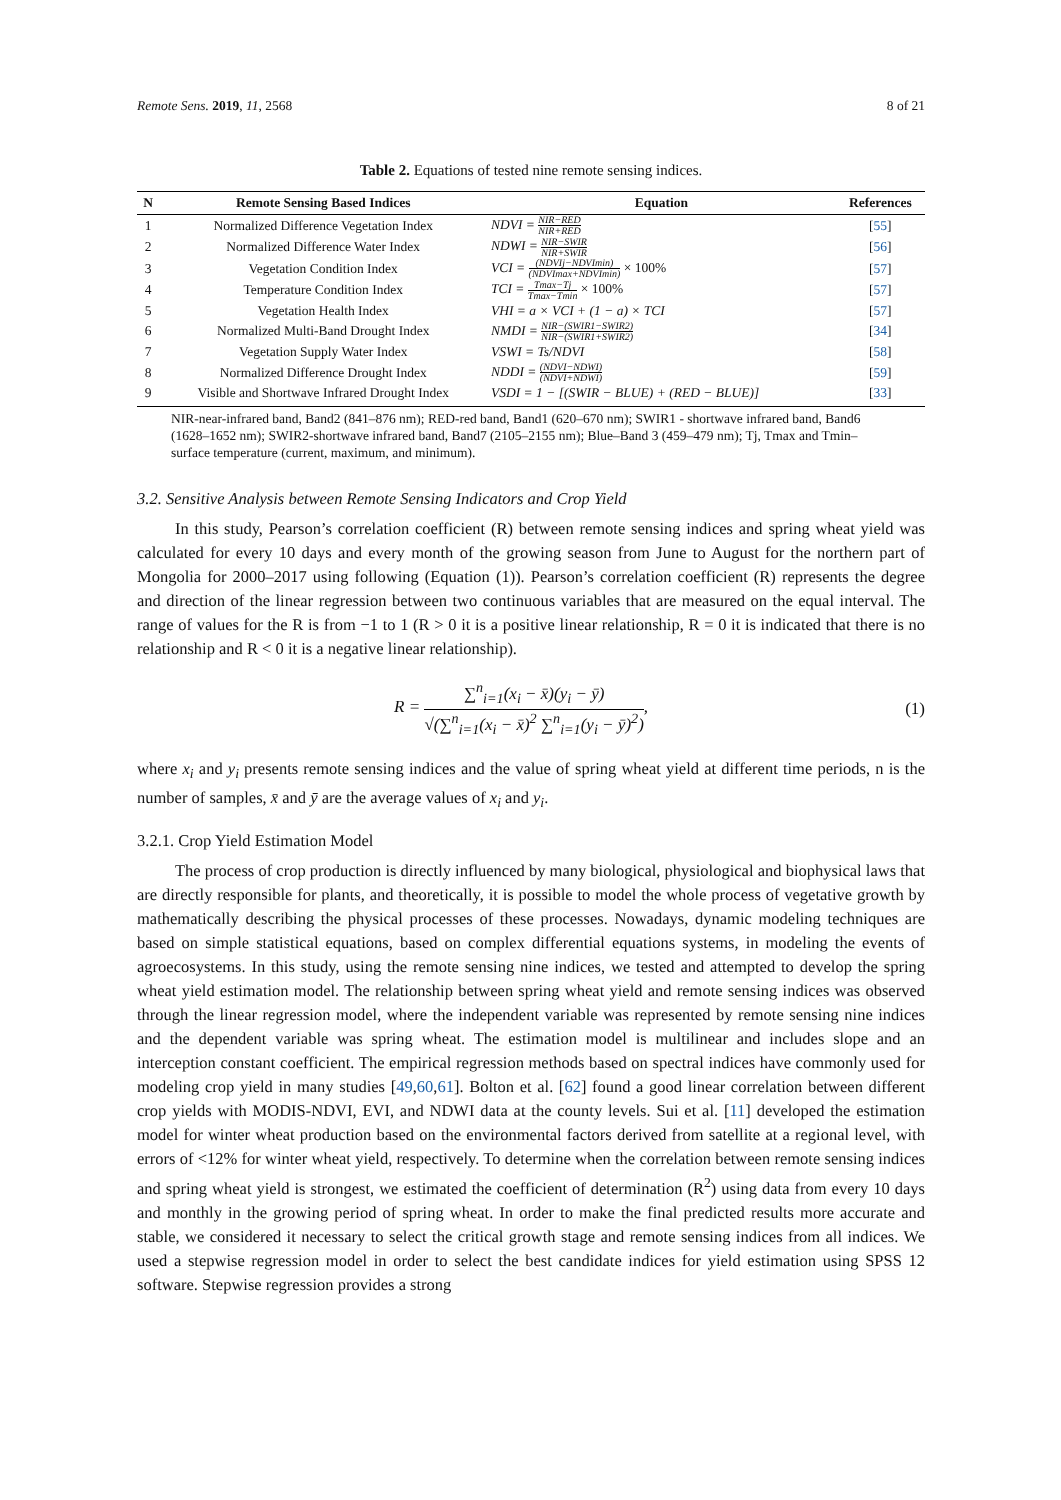Remote Sens. 2019, 11, 2568 8 of 21
Table 2. Equations of tested nine remote sensing indices.
| N | Remote Sensing Based Indices | Equation | References |
| --- | --- | --- | --- |
| 1 | Normalized Difference Vegetation Index | NDVI = NIR−RED NIR+RED | [ 55 ] |
| 2 | Normalized Difference Water Index | NDWI = NIR−SWIR NIR+SWIR | [ 56 ] |
| 3 | Vegetation Condition Index | VCI = (NDVIj−NDVImin) (NDVImax+NDVImin) × 100% | [ 57 ] |
| 4 | Temperature Condition Index | TCI = Tmax−Tj Tmax−Tmin × 100% | [ 57 ] |
| 5 | Vegetation Health Index | VHI = a × VCI + (1 − a) × TCI | [ 57 ] |
| 6 | Normalized Multi-Band Drought Index | NMDI = NIR−(SWIR1−SWIR2) NIR−(SWIR1+SWIR2) | [ 34 ] |
| 7 | Vegetation Supply Water Index | VSWI = Ts/NDVI | [ 58 ] |
| 8 | Normalized Difference Drought Index | NDDI = (NDVI−NDWI) (NDVI+NDWI) | [ 59 ] |
| 9 | Visible and Shortwave Infrared Drought Index | VSDI = 1 − [(SWIR − BLUE) + (RED − BLUE)] | [ 33 ] |
NIR-near-infrared band, Band2 (841–876 nm); RED-red band, Band1 (620–670 nm); SWIR1 - shortwave infrared band, Band6 (1628–1652 nm); SWIR2-shortwave infrared band, Band7 (2105–2155 nm); Blue–Band 3 (459–479 nm); Tj, Tmax and Tmin–surface temperature (current, maximum, and minimum).
3.2. Sensitive Analysis between Remote Sensing Indicators and Crop Yield
In this study, Pearson’s correlation coefficient (R) between remote sensing indices and spring wheat yield was calculated for every 10 days and every month of the growing season from June to August for the northern part of Mongolia for 2000–2017 using following (Equation (1)). Pearson’s correlation coefficient (R) represents the degree and direction of the linear regression between two continuous variables that are measured on the equal interval. The range of values for the R is from −1 to 1 (R > 0 it is a positive linear relationship, R = 0 it is indicated that there is no relationship and R < 0 it is a negative linear relationship).
R =
∑<sup>n</sup><sub>i=1</sub>(x<sub>i</sub> − x̄)(y<sub>i</sub> − ȳ)
√(∑<sup>n</sup><sub>i=1</sub>(x<sub>i</sub> − x̄)<sup>2</sup> ∑<sup>n</sup><sub>i=1</sub>(y<sub>i</sub> − ȳ)<sup>2</sup>)
,
(1)
where x<sub>i</sub> and y<sub>i</sub> presents remote sensing indices and the value of spring wheat yield at different time periods, n is the number of samples, x̄ and ȳ are the average values of x<sub>i</sub> and y<sub>i</sub>.
3.2.1. Crop Yield Estimation Model
The process of crop production is directly influenced by many biological, physiological and biophysical laws that are directly responsible for plants, and theoretically, it is possible to model the whole process of vegetative growth by mathematically describing the physical processes of these processes. Nowadays, dynamic modeling techniques are based on simple statistical equations, based on complex differential equations systems, in modeling the events of agroecosystems. In this study, using the remote sensing nine indices, we tested and attempted to develop the spring wheat yield estimation model. The relationship between spring wheat yield and remote sensing indices was observed through the linear regression model, where the independent variable was represented by remote sensing nine indices and the dependent variable was spring wheat. The estimation model is multilinear and includes slope and an interception constant coefficient. The empirical regression methods based on spectral indices have commonly used for modeling crop yield in many studies [49,60,61]. Bolton et al. [62] found a good linear correlation between different crop yields with MODIS-NDVI, EVI, and NDWI data at the county levels. Sui et al. [11] developed the estimation model for winter wheat production based on the environmental factors derived from satellite at a regional level, with errors of <12% for winter wheat yield, respectively. To determine when the correlation between remote sensing indices and spring wheat yield is strongest, we estimated the coefficient of determination (R<sup>2</sup>) using data from every 10 days and monthly in the growing period of spring wheat. In order to make the final predicted results more accurate and stable, we considered it necessary to select the critical growth stage and remote sensing indices from all indices. We used a stepwise regression model in order to select the best candidate indices for yield estimation using SPSS 12 software. Stepwise regression provides a strong